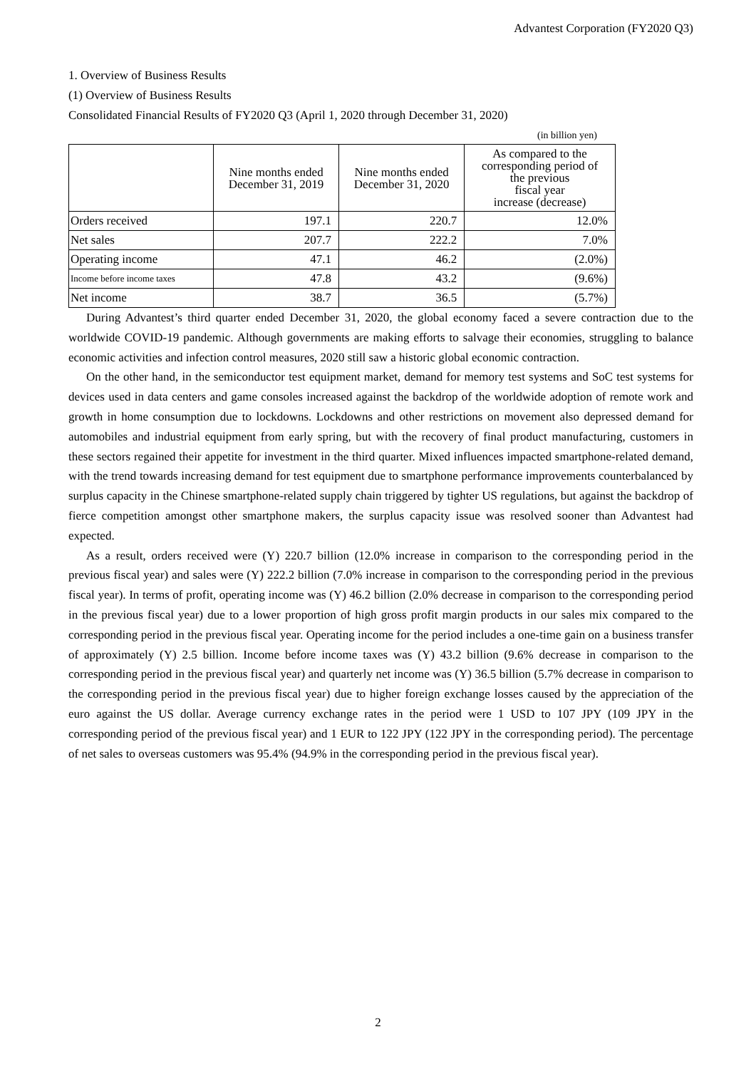Advantest Corporation (FY2020 Q3)
1. Overview of Business Results
(1) Overview of Business Results
Consolidated Financial Results of FY2020 Q3 (April 1, 2020 through December 31, 2020)
(in billion yen)
| | Nine months ended December 31, 2019 | Nine months ended December 31, 2020 | As compared to the corresponding period of the previous fiscal year increase (decrease) |
| --- | --- | --- | --- |
| Orders received | 197.1 | 220.7 | 12.0% |
| Net sales | 207.7 | 222.2 | 7.0% |
| Operating income | 47.1 | 46.2 | (2.0%) |
| Income before income taxes | 47.8 | 43.2 | (9.6%) |
| Net income | 38.7 | 36.5 | (5.7%) |
During Advantest’s third quarter ended December 31, 2020, the global economy faced a severe contraction due to the worldwide COVID-19 pandemic. Although governments are making efforts to salvage their economies, struggling to balance economic activities and infection control measures, 2020 still saw a historic global economic contraction.
On the other hand, in the semiconductor test equipment market, demand for memory test systems and SoC test systems for devices used in data centers and game consoles increased against the backdrop of the worldwide adoption of remote work and growth in home consumption due to lockdowns. Lockdowns and other restrictions on movement also depressed demand for automobiles and industrial equipment from early spring, but with the recovery of final product manufacturing, customers in these sectors regained their appetite for investment in the third quarter. Mixed influences impacted smartphone-related demand, with the trend towards increasing demand for test equipment due to smartphone performance improvements counterbalanced by surplus capacity in the Chinese smartphone-related supply chain triggered by tighter US regulations, but against the backdrop of fierce competition amongst other smartphone makers, the surplus capacity issue was resolved sooner than Advantest had expected.
As a result, orders received were (Y) 220.7 billion (12.0% increase in comparison to the corresponding period in the previous fiscal year) and sales were (Y) 222.2 billion (7.0% increase in comparison to the corresponding period in the previous fiscal year). In terms of profit, operating income was (Y) 46.2 billion (2.0% decrease in comparison to the corresponding period in the previous fiscal year) due to a lower proportion of high gross profit margin products in our sales mix compared to the corresponding period in the previous fiscal year. Operating income for the period includes a one-time gain on a business transfer of approximately (Y) 2.5 billion. Income before income taxes was (Y) 43.2 billion (9.6% decrease in comparison to the corresponding period in the previous fiscal year) and quarterly net income was (Y) 36.5 billion (5.7% decrease in comparison to the corresponding period in the previous fiscal year) due to higher foreign exchange losses caused by the appreciation of the euro against the US dollar. Average currency exchange rates in the period were 1 USD to 107 JPY (109 JPY in the corresponding period of the previous fiscal year) and 1 EUR to 122 JPY (122 JPY in the corresponding period). The percentage of net sales to overseas customers was 95.4% (94.9% in the corresponding period in the previous fiscal year).
2